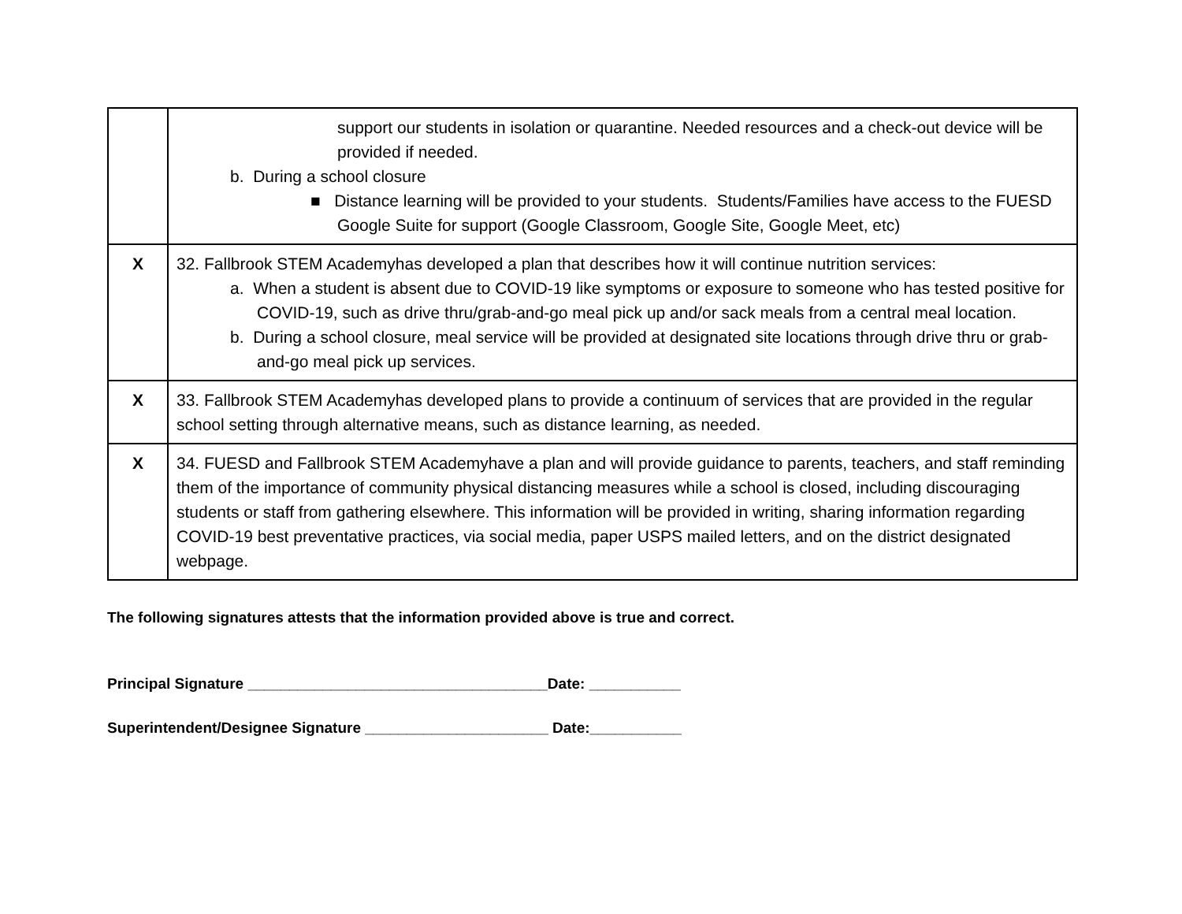| | support our students in isolation or quarantine. Needed resources and a check-out device will be provided if needed. b. During a school closure ■ Distance learning will be provided to your students. Students/Families have access to the FUESD Google Suite for support (Google Classroom, Google Site, Google Meet, etc) |
| X | 32. Fallbrook STEM Academyhas developed a plan that describes how it will continue nutrition services: a. When a student is absent due to COVID-19 like symptoms or exposure to someone who has tested positive for COVID-19, such as drive thru/grab-and-go meal pick up and/or sack meals from a central meal location. b. During a school closure, meal service will be provided at designated site locations through drive thru or grab-and-go meal pick up services. |
| X | 33. Fallbrook STEM Academyhas developed plans to provide a continuum of services that are provided in the regular school setting through alternative means, such as distance learning, as needed. |
| X | 34. FUESD and Fallbrook STEM Academyhave a plan and will provide guidance to parents, teachers, and staff reminding them of the importance of community physical distancing measures while a school is closed, including discouraging students or staff from gathering elsewhere. This information will be provided in writing, sharing information regarding COVID-19 best preventative practices, via social media, paper USPS mailed letters, and on the district designated webpage. |
The following signatures attests that the information provided above is true and correct.
Principal Signature ____________________________________Date: ___________
Superintendent/Designee Signature ______________________ Date:___________